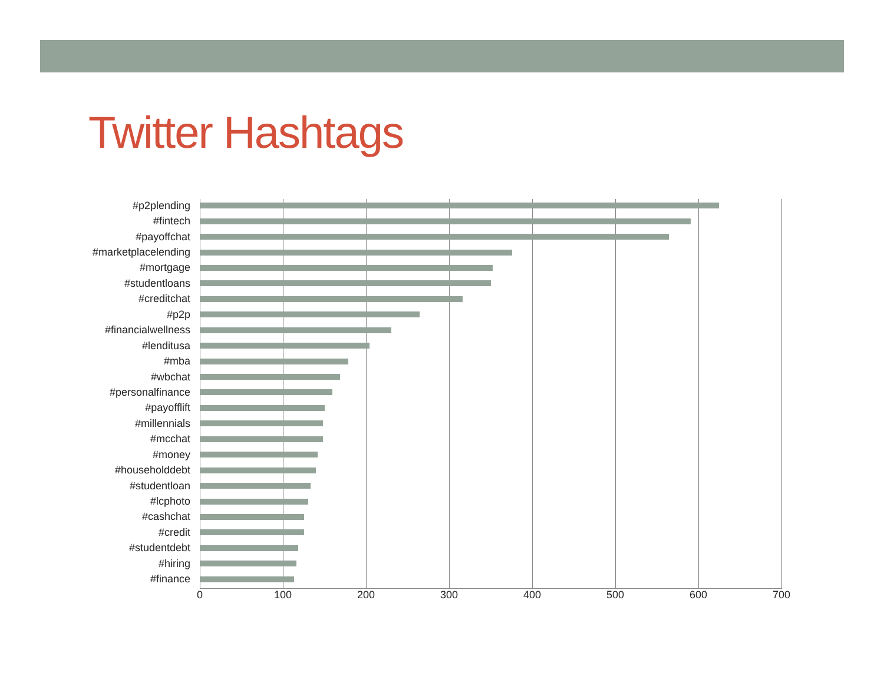Twitter Hashtags
#p2plending
#fintech
#payoffchat
#marketplacelending
#mortgage
#studentloans
#creditchat
#p2p
#financialwellness
#lenditusa
#mba
#wbchat
#personalfinance
#payofflift
#millennials
#mcchat
#money
#householddebt
#studentloan
#lcphoto
#cashchat
#credit
#studentdebt
#hiring
#finance
0 100 200 300 400 500 600 700